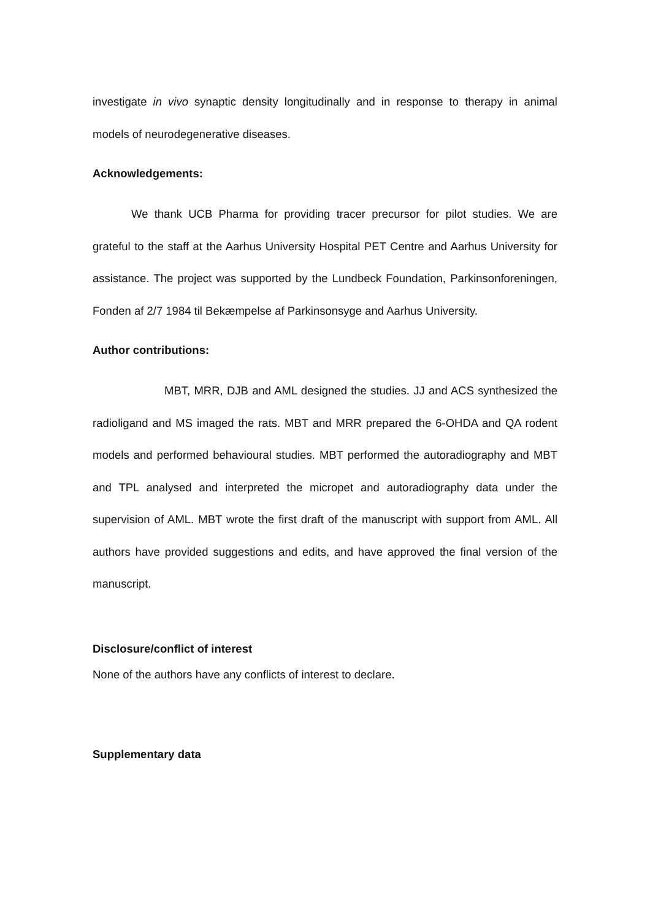investigate in vivo synaptic density longitudinally and in response to therapy in animal models of neurodegenerative diseases.
Acknowledgements:
We thank UCB Pharma for providing tracer precursor for pilot studies. We are grateful to the staff at the Aarhus University Hospital PET Centre and Aarhus University for assistance. The project was supported by the Lundbeck Foundation, Parkinsonforeningen, Fonden af 2/7 1984 til Bekæmpelse af Parkinsonsyge and Aarhus University.
Author contributions:
MBT, MRR, DJB and AML designed the studies. JJ and ACS synthesized the radioligand and MS imaged the rats. MBT and MRR prepared the 6-OHDA and QA rodent models and performed behavioural studies. MBT performed the autoradiography and MBT and TPL analysed and interpreted the micropet and autoradiography data under the supervision of AML. MBT wrote the first draft of the manuscript with support from AML. All authors have provided suggestions and edits, and have approved the final version of the manuscript.
Disclosure/conflict of interest
None of the authors have any conflicts of interest to declare.
Supplementary data